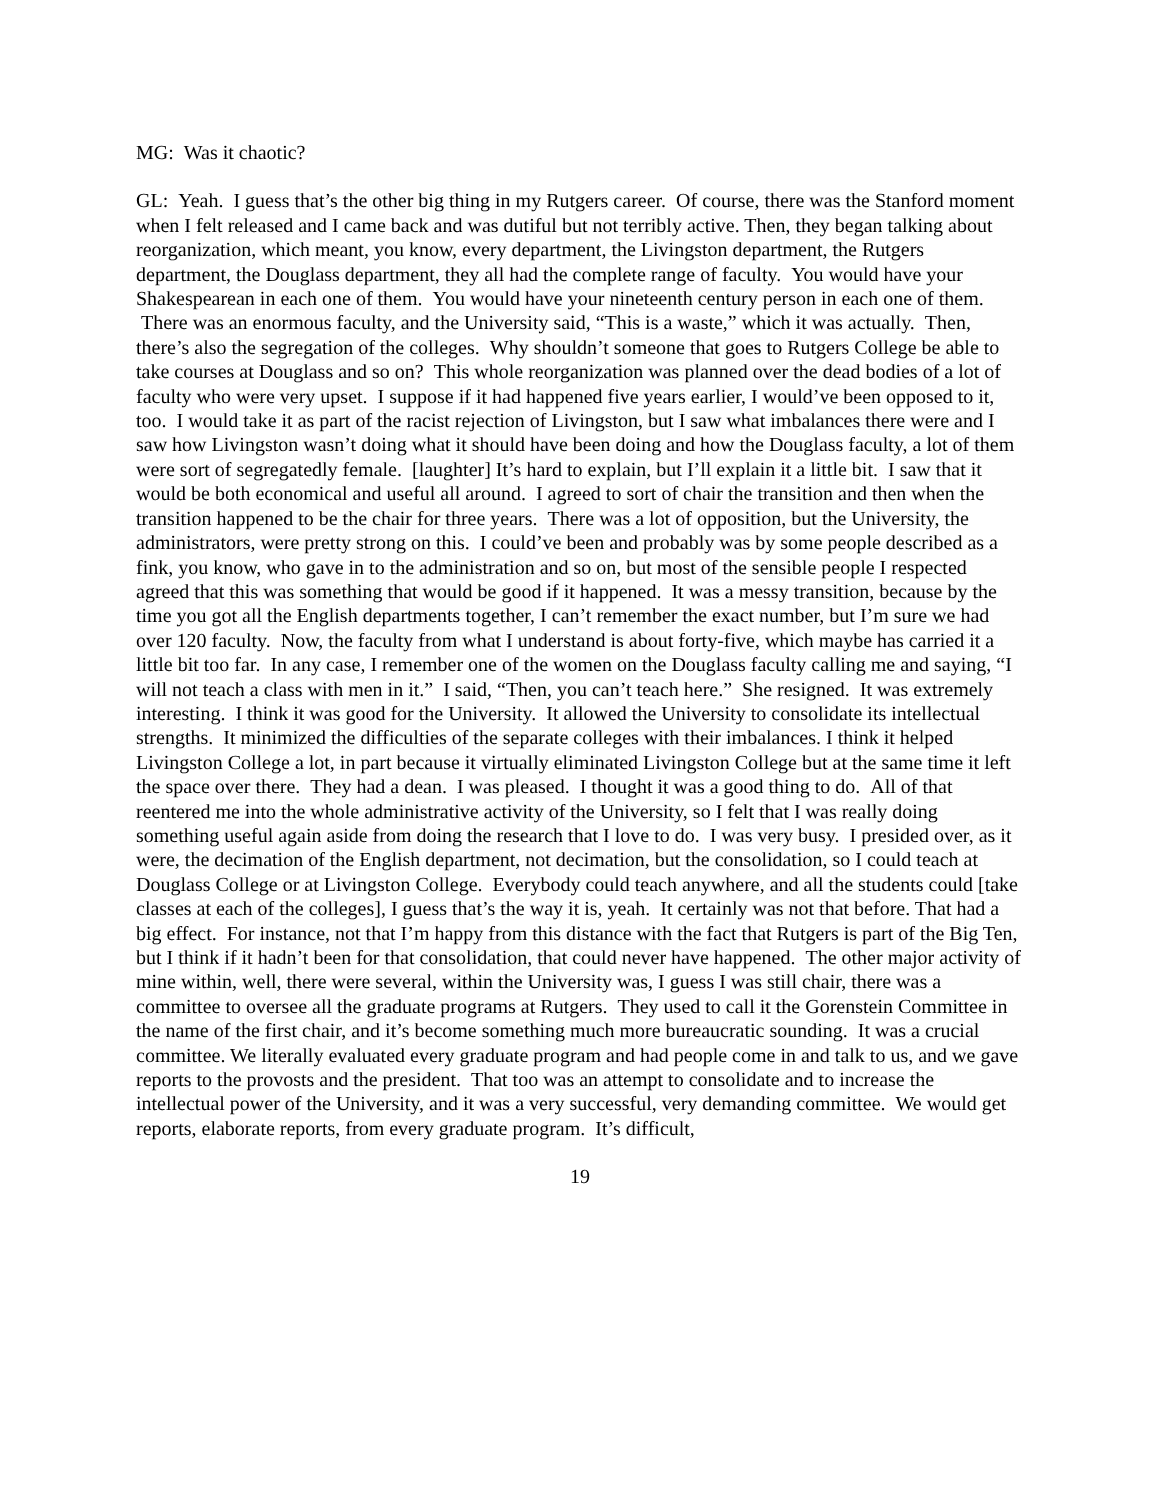MG: Was it chaotic?
GL: Yeah. I guess that’s the other big thing in my Rutgers career. Of course, there was the Stanford moment when I felt released and I came back and was dutiful but not terribly active. Then, they began talking about reorganization, which meant, you know, every department, the Livingston department, the Rutgers department, the Douglass department, they all had the complete range of faculty. You would have your Shakespearean in each one of them. You would have your nineteenth century person in each one of them. There was an enormous faculty, and the University said, “This is a waste,” which it was actually. Then, there’s also the segregation of the colleges. Why shouldn’t someone that goes to Rutgers College be able to take courses at Douglass and so on? This whole reorganization was planned over the dead bodies of a lot of faculty who were very upset. I suppose if it had happened five years earlier, I would’ve been opposed to it, too. I would take it as part of the racist rejection of Livingston, but I saw what imbalances there were and I saw how Livingston wasn’t doing what it should have been doing and how the Douglass faculty, a lot of them were sort of segregatedly female. [laughter] It’s hard to explain, but I’ll explain it a little bit. I saw that it would be both economical and useful all around. I agreed to sort of chair the transition and then when the transition happened to be the chair for three years. There was a lot of opposition, but the University, the administrators, were pretty strong on this. I could’ve been and probably was by some people described as a fink, you know, who gave in to the administration and so on, but most of the sensible people I respected agreed that this was something that would be good if it happened. It was a messy transition, because by the time you got all the English departments together, I can’t remember the exact number, but I’m sure we had over 120 faculty. Now, the faculty from what I understand is about forty-five, which maybe has carried it a little bit too far. In any case, I remember one of the women on the Douglass faculty calling me and saying, “I will not teach a class with men in it.” I said, “Then, you can’t teach here.” She resigned. It was extremely interesting. I think it was good for the University. It allowed the University to consolidate its intellectual strengths. It minimized the difficulties of the separate colleges with their imbalances. I think it helped Livingston College a lot, in part because it virtually eliminated Livingston College but at the same time it left the space over there. They had a dean. I was pleased. I thought it was a good thing to do. All of that reentered me into the whole administrative activity of the University, so I felt that I was really doing something useful again aside from doing the research that I love to do. I was very busy. I presided over, as it were, the decimation of the English department, not decimation, but the consolidation, so I could teach at Douglass College or at Livingston College. Everybody could teach anywhere, and all the students could [take classes at each of the colleges], I guess that’s the way it is, yeah. It certainly was not that before. That had a big effect. For instance, not that I’m happy from this distance with the fact that Rutgers is part of the Big Ten, but I think if it hadn’t been for that consolidation, that could never have happened. The other major activity of mine within, well, there were several, within the University was, I guess I was still chair, there was a committee to oversee all the graduate programs at Rutgers. They used to call it the Gorenstein Committee in the name of the first chair, and it’s become something much more bureaucratic sounding. It was a crucial committee. We literally evaluated every graduate program and had people come in and talk to us, and we gave reports to the provosts and the president. That too was an attempt to consolidate and to increase the intellectual power of the University, and it was a very successful, very demanding committee. We would get reports, elaborate reports, from every graduate program. It’s difficult,
19